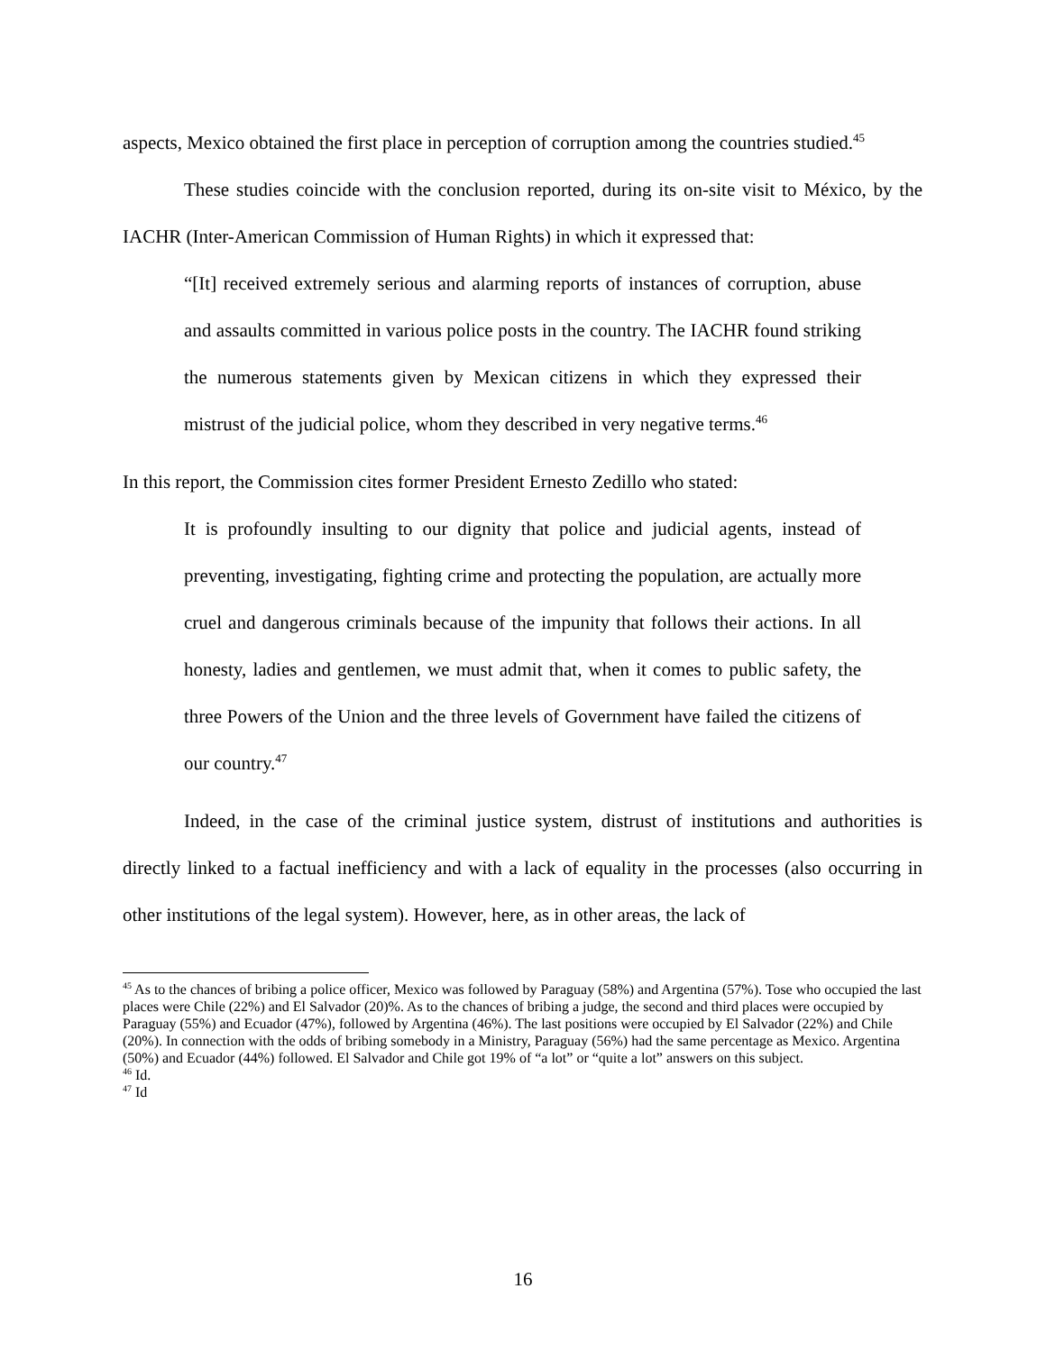aspects, Mexico obtained the first place in perception of corruption among the countries studied.<sup>45</sup>
These studies coincide with the conclusion reported, during its on-site visit to México, by the IACHR (Inter-American Commission of Human Rights) in which it expressed that:
“[It] received extremely serious and alarming reports of instances of corruption, abuse and assaults committed in various police posts in the country. The IACHR found striking the numerous statements given by Mexican citizens in which they expressed their mistrust of the judicial police, whom they described in very negative terms.<sup>46</sup>
In this report, the Commission cites former President Ernesto Zedillo who stated:
It is profoundly insulting to our dignity that police and judicial agents, instead of preventing, investigating, fighting crime and protecting the population, are actually more cruel and dangerous criminals because of the impunity that follows their actions. In all honesty, ladies and gentlemen, we must admit that, when it comes to public safety, the three Powers of the Union and the three levels of Government have failed the citizens of our country.<sup>47</sup>
Indeed, in the case of the criminal justice system, distrust of institutions and authorities is directly linked to a factual inefficiency and with a lack of equality in the processes (also occurring in other institutions of the legal system). However, here, as in other areas, the lack of
<sup>45</sup> As to the chances of bribing a police officer, Mexico was followed by Paraguay (58%) and Argentina (57%). Tose who occupied the last places were Chile (22%) and El Salvador (20)%. As to the chances of bribing a judge, the second and third places were occupied by Paraguay (55%) and Ecuador (47%), followed by Argentina (46%). The last positions were occupied by El Salvador (22%) and Chile (20%). In connection with the odds of bribing somebody in a Ministry, Paraguay (56%) had the same percentage as Mexico. Argentina (50%) and Ecuador (44%) followed. El Salvador and Chile got 19% of “a lot” or “quite a lot” answers on this subject.
<sup>46</sup> Id.
<sup>47</sup> Id
16